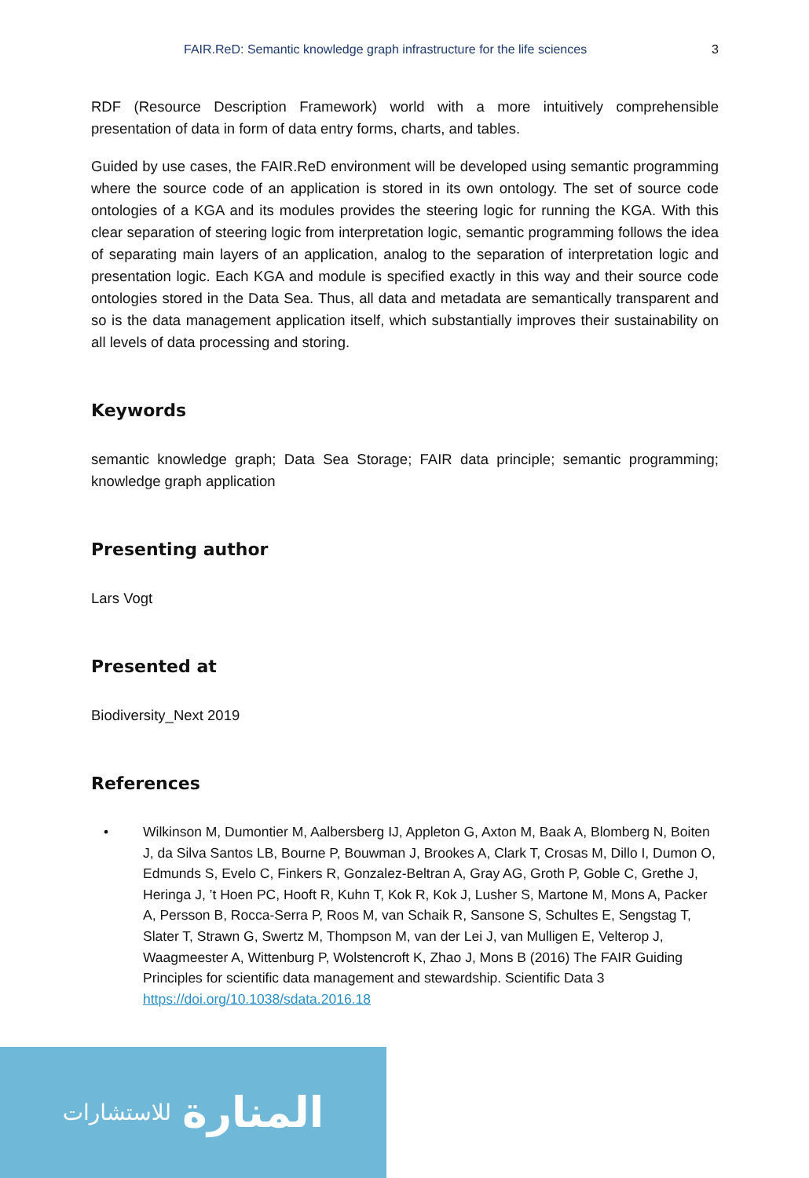FAIR.ReD: Semantic knowledge graph infrastructure for the life sciences 3
RDF (Resource Description Framework) world with a more intuitively comprehensible presentation of data in form of data entry forms, charts, and tables.
Guided by use cases, the FAIR.ReD environment will be developed using semantic programming where the source code of an application is stored in its own ontology. The set of source code ontologies of a KGA and its modules provides the steering logic for running the KGA. With this clear separation of steering logic from interpretation logic, semantic programming follows the idea of separating main layers of an application, analog to the separation of interpretation logic and presentation logic. Each KGA and module is specified exactly in this way and their source code ontologies stored in the Data Sea. Thus, all data and metadata are semantically transparent and so is the data management application itself, which substantially improves their sustainability on all levels of data processing and storing.
Keywords
semantic knowledge graph; Data Sea Storage; FAIR data principle; semantic programming; knowledge graph application
Presenting author
Lars Vogt
Presented at
Biodiversity_Next 2019
References
• Wilkinson M, Dumontier M, Aalbersberg IJ, Appleton G, Axton M, Baak A, Blomberg N, Boiten J, da Silva Santos LB, Bourne P, Bouwman J, Brookes A, Clark T, Crosas M, Dillo I, Dumon O, Edmunds S, Evelo C, Finkers R, Gonzalez-Beltran A, Gray AG, Groth P, Goble C, Grethe J, Heringa J, ’t Hoen PC, Hooft R, Kuhn T, Kok R, Kok J, Lusher S, Martone M, Mons A, Packer A, Persson B, Rocca-Serra P, Roos M, van Schaik R, Sansone S, Schultes E, Sengstag T, Slater T, Strawn G, Swertz M, Thompson M, van der Lei J, van Mulligen E, Velterop J, Waagmeester A, Wittenburg P, Wolstencroft K, Zhao J, Mons B (2016) The FAIR Guiding Principles for scientific data management and stewardship. Scientific Data 3 https://doi.org/10.1038/sdata.2016.18
المنارة للاستشارات